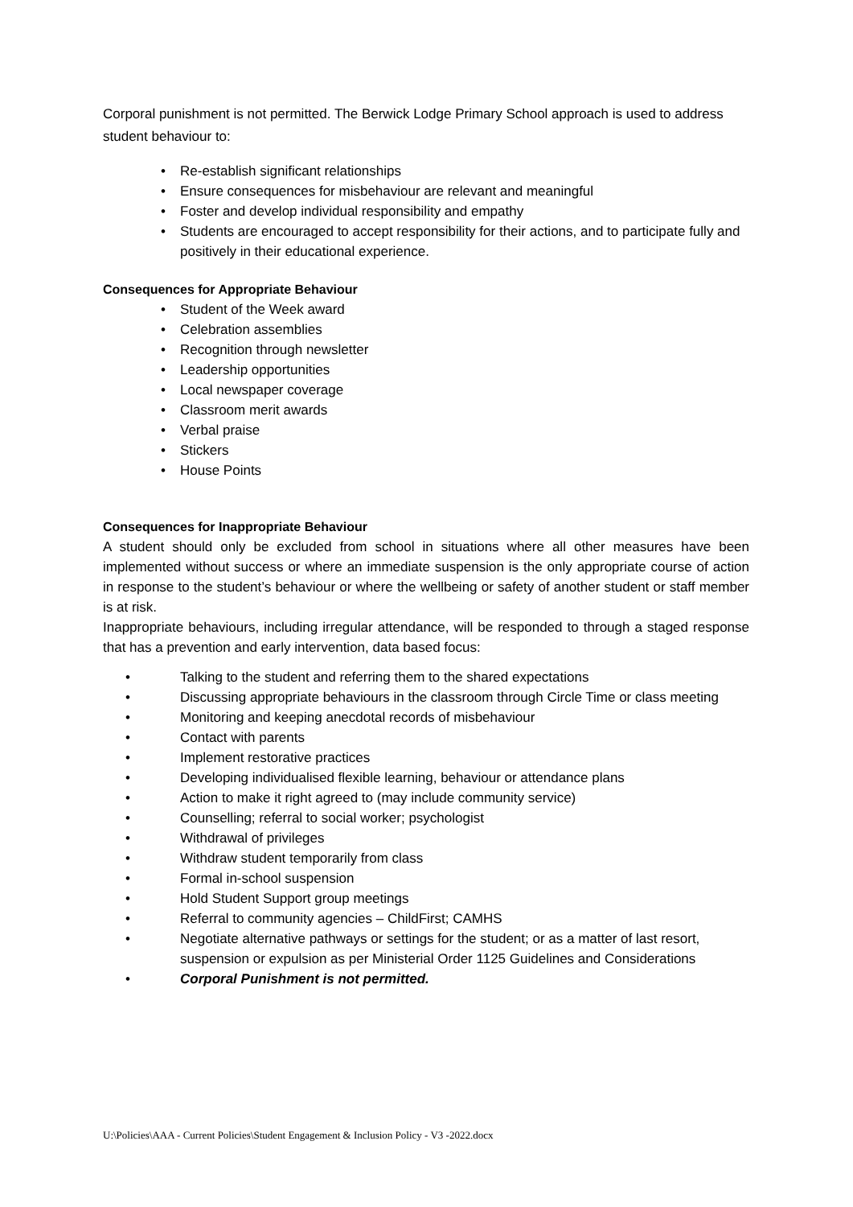Corporal punishment is not permitted. The Berwick Lodge Primary School approach is used to address student behaviour to:
• Re-establish significant relationships
• Ensure consequences for misbehaviour are relevant and meaningful
• Foster and develop individual responsibility and empathy
• Students are encouraged to accept responsibility for their actions, and to participate fully and positively in their educational experience.
Consequences for Appropriate Behaviour
• Student of the Week award
• Celebration assemblies
• Recognition through newsletter
• Leadership opportunities
• Local newspaper coverage
• Classroom merit awards
• Verbal praise
• Stickers
• House Points
Consequences for Inappropriate Behaviour
A student should only be excluded from school in situations where all other measures have been implemented without success or where an immediate suspension is the only appropriate course of action in response to the student’s behaviour or where the wellbeing or safety of another student or staff member is at risk.
Inappropriate behaviours, including irregular attendance, will be responded to through a staged response that has a prevention and early intervention, data based focus:
• Talking to the student and referring them to the shared expectations
• Discussing appropriate behaviours in the classroom through Circle Time or class meeting
• Monitoring and keeping anecdotal records of misbehaviour
• Contact with parents
• Implement restorative practices
• Developing individualised flexible learning, behaviour or attendance plans
• Action to make it right agreed to (may include community service)
• Counselling; referral to social worker; psychologist
• Withdrawal of privileges
• Withdraw student temporarily from class
• Formal in-school suspension
• Hold Student Support group meetings
• Referral to community agencies – ChildFirst; CAMHS
• Negotiate alternative pathways or settings for the student; or as a matter of last resort, suspension or expulsion as per Ministerial Order 1125 Guidelines and Considerations
• Corporal Punishment is not permitted.
U:\Policies\AAA - Current Policies\Student Engagement & Inclusion Policy - V3 -2022.docx